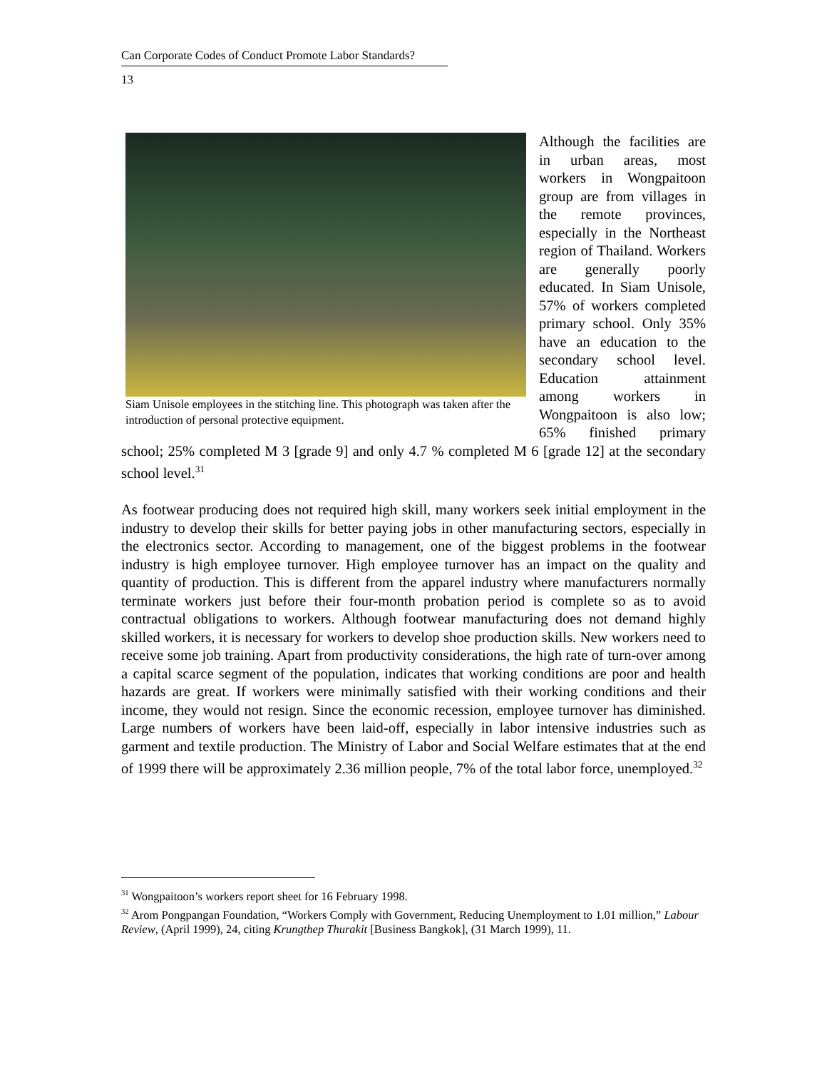Can Corporate Codes of Conduct Promote Labor Standards?
13
Siam Unisole employees in the stitching line. This photograph was taken after the introduction of personal protective equipment.
Although the facilities are in urban areas, most workers in Wongpaitoon group are from villages in the remote provinces, especially in the Northeast region of Thailand. Workers are generally poorly educated. In Siam Unisole, 57% of workers completed primary school. Only 35% have an education to the secondary school level. Education attainment among workers in Wongpaitoon is also low; 65% finished primary school; 25% completed M 3 [grade 9] and only 4.7 % completed M 6 [grade 12] at the secondary school level.<sup>31</sup>
As footwear producing does not required high skill, many workers seek initial employment in the industry to develop their skills for better paying jobs in other manufacturing sectors, especially in the electronics sector. According to management, one of the biggest problems in the footwear industry is high employee turnover. High employee turnover has an impact on the quality and quantity of production. This is different from the apparel industry where manufacturers normally terminate workers just before their four-month probation period is complete so as to avoid contractual obligations to workers. Although footwear manufacturing does not demand highly skilled workers, it is necessary for workers to develop shoe production skills. New workers need to receive some job training. Apart from productivity considerations, the high rate of turn-over among a capital scarce segment of the population, indicates that working conditions are poor and health hazards are great. If workers were minimally satisfied with their working conditions and their income, they would not resign. Since the economic recession, employee turnover has diminished. Large numbers of workers have been laid-off, especially in labor intensive industries such as garment and textile production. The Ministry of Labor and Social Welfare estimates that at the end of 1999 there will be approximately 2.36 million people, 7% of the total labor force, unemployed.<sup>32</sup>
<sup>31</sup> Wongpaitoon’s workers report sheet for 16 February 1998.
<sup>32</sup> Arom Pongpangan Foundation, “Workers Comply with Government, Reducing Unemployment to 1.01 million,” Labour Review, (April 1999), 24, citing Krungthep Thurakit [Business Bangkok], (31 March 1999), 11.